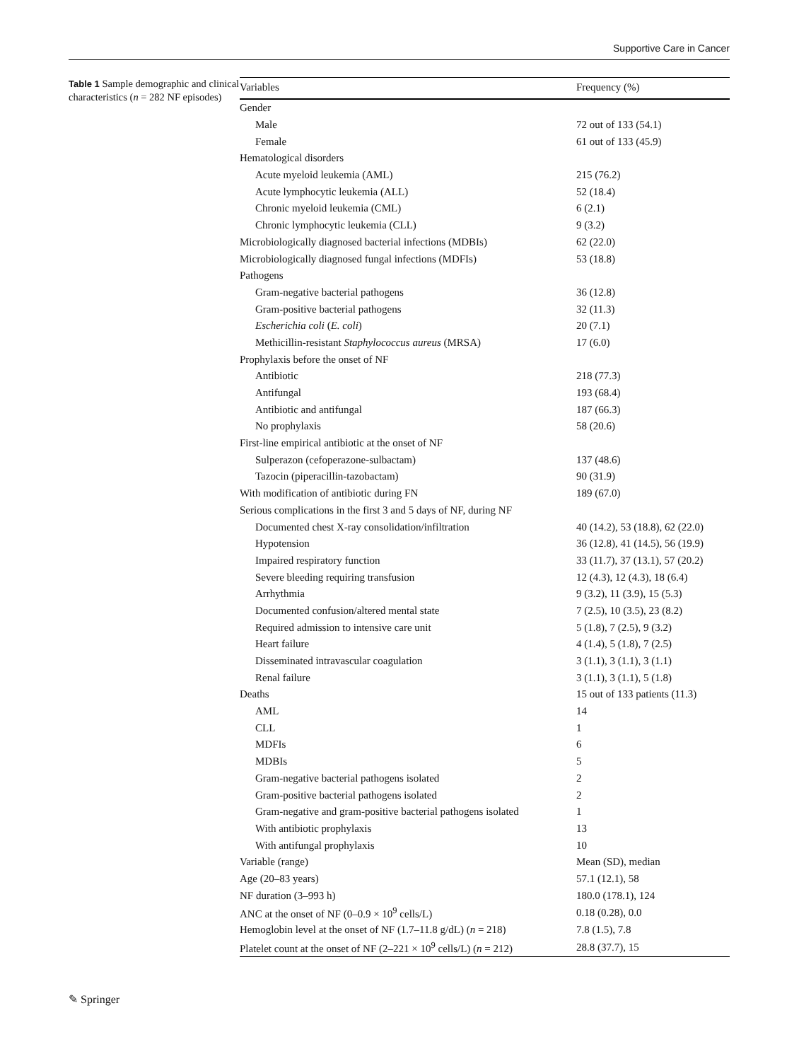Supportive Care in Cancer
Table 1 Sample demographic and clinical characteristics (n = 282 NF episodes)
| Variables | Frequency (%) |
| --- | --- |
| Gender | |
| Male | 72 out of 133 (54.1) |
| Female | 61 out of 133 (45.9) |
| Hematological disorders | |
| Acute myeloid leukemia (AML) | 215 (76.2) |
| Acute lymphocytic leukemia (ALL) | 52 (18.4) |
| Chronic myeloid leukemia (CML) | 6 (2.1) |
| Chronic lymphocytic leukemia (CLL) | 9 (3.2) |
| Microbiologically diagnosed bacterial infections (MDBIs) | 62 (22.0) |
| Microbiologically diagnosed fungal infections (MDFIs) | 53 (18.8) |
| Pathogens | |
| Gram-negative bacterial pathogens | 36 (12.8) |
| Gram-positive bacterial pathogens | 32 (11.3) |
| Escherichia coli ( E. coli ) | 20 (7.1) |
| Methicillin-resistant Staphylococcus aureus (MRSA) | 17 (6.0) |
| Prophylaxis before the onset of NF | |
| Antibiotic | 218 (77.3) |
| Antifungal | 193 (68.4) |
| Antibiotic and antifungal | 187 (66.3) |
| No prophylaxis | 58 (20.6) |
| First-line empirical antibiotic at the onset of NF | |
| Sulperazon (cefoperazone-sulbactam) | 137 (48.6) |
| Tazocin (piperacillin-tazobactam) | 90 (31.9) |
| With modification of antibiotic during FN | 189 (67.0) |
| Serious complications in the first 3 and 5 days of NF, during NF | |
| Documented chest X-ray consolidation/infiltration | 40 (14.2), 53 (18.8), 62 (22.0) |
| Hypotension | 36 (12.8), 41 (14.5), 56 (19.9) |
| Impaired respiratory function | 33 (11.7), 37 (13.1), 57 (20.2) |
| Severe bleeding requiring transfusion | 12 (4.3), 12 (4.3), 18 (6.4) |
| Arrhythmia | 9 (3.2), 11 (3.9), 15 (5.3) |
| Documented confusion/altered mental state | 7 (2.5), 10 (3.5), 23 (8.2) |
| Required admission to intensive care unit | 5 (1.8), 7 (2.5), 9 (3.2) |
| Heart failure | 4 (1.4), 5 (1.8), 7 (2.5) |
| Disseminated intravascular coagulation | 3 (1.1), 3 (1.1), 3 (1.1) |
| Renal failure | 3 (1.1), 3 (1.1), 5 (1.8) |
| Deaths | 15 out of 133 patients (11.3) |
| AML | 14 |
| CLL | 1 |
| MDFIs | 6 |
| MDBIs | 5 |
| Gram-negative bacterial pathogens isolated | 2 |
| Gram-positive bacterial pathogens isolated | 2 |
| Gram-negative and gram-positive bacterial pathogens isolated | 1 |
| With antibiotic prophylaxis | 13 |
| With antifungal prophylaxis | 10 |
| Variable (range) | Mean (SD), median |
| Age (20–83 years) | 57.1 (12.1), 58 |
| NF duration (3–993 h) | 180.0 (178.1), 124 |
| ANC at the onset of NF (0–0.9 × 10<sup>9</sup> cells/L) | 0.18 (0.28), 0.0 |
| Hemoglobin level at the onset of NF (1.7–11.8 g/dL) ( n = 218) | 7.8 (1.5), 7.8 |
| Platelet count at the onset of NF (2–221 × 10<sup>9</sup> cells/L) ( n = 212) | 28.8 (37.7), 15 |
✎ Springer